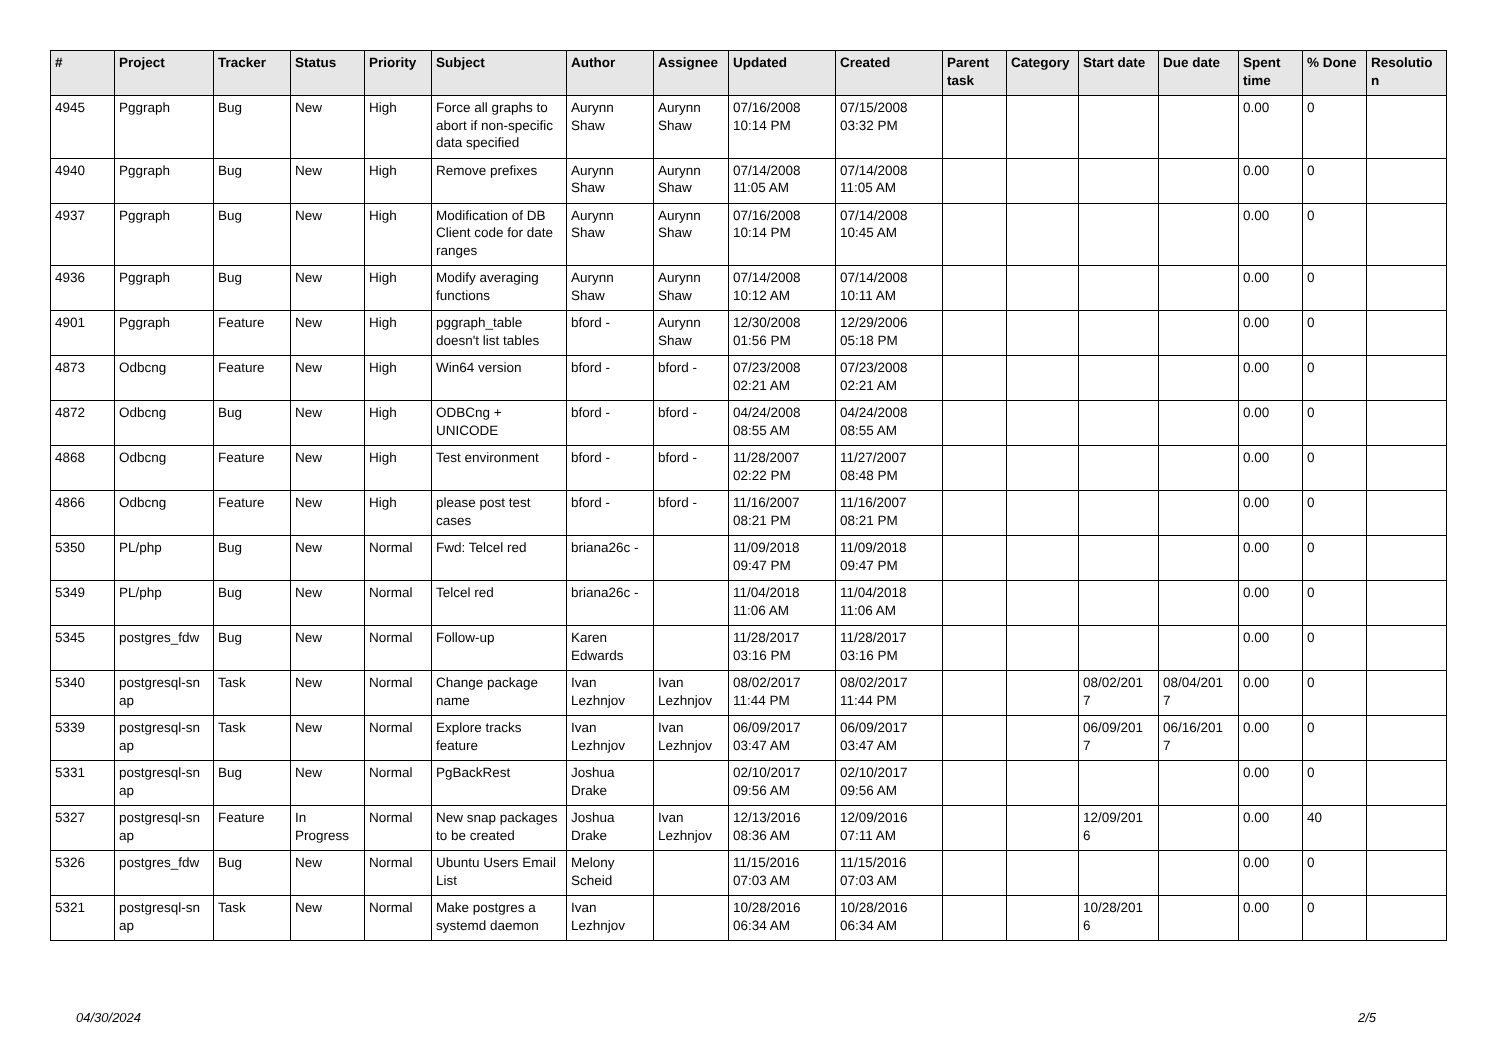| # | Project | Tracker | Status | Priority | Subject | Author | Assignee | Updated | Created | Parent task | Category | Start date | Due date | Spent time | % Done | Resolutio n |
| --- | --- | --- | --- | --- | --- | --- | --- | --- | --- | --- | --- | --- | --- | --- | --- | --- |
| 4945 | Pggraph | Bug | New | High | Force all graphs to abort if non-specific data specified | Aurynn Shaw | Aurynn Shaw | 07/16/2008 10:14 PM | 07/15/2008 03:32 PM | | | | | 0.00 | 0 | |
| 4940 | Pggraph | Bug | New | High | Remove prefixes | Aurynn Shaw | Aurynn Shaw | 07/14/2008 11:05 AM | 07/14/2008 11:05 AM | | | | | 0.00 | 0 | |
| 4937 | Pggraph | Bug | New | High | Modification of DB Client code for date ranges | Aurynn Shaw | Aurynn Shaw | 07/16/2008 10:14 PM | 07/14/2008 10:45 AM | | | | | 0.00 | 0 | |
| 4936 | Pggraph | Bug | New | High | Modify averaging functions | Aurynn Shaw | Aurynn Shaw | 07/14/2008 10:12 AM | 07/14/2008 10:11 AM | | | | | 0.00 | 0 | |
| 4901 | Pggraph | Feature | New | High | pggraph_table doesn't list tables | bford - | Aurynn Shaw | 12/30/2008 01:56 PM | 12/29/2006 05:18 PM | | | | | 0.00 | 0 | |
| 4873 | Odbcng | Feature | New | High | Win64 version | bford - | bford - | 07/23/2008 02:21 AM | 07/23/2008 02:21 AM | | | | | 0.00 | 0 | |
| 4872 | Odbcng | Bug | New | High | ODBCng + UNICODE | bford - | bford - | 04/24/2008 08:55 AM | 04/24/2008 08:55 AM | | | | | 0.00 | 0 | |
| 4868 | Odbcng | Feature | New | High | Test environment | bford - | bford - | 11/28/2007 02:22 PM | 11/27/2007 08:48 PM | | | | | 0.00 | 0 | |
| 4866 | Odbcng | Feature | New | High | please post test cases | bford - | bford - | 11/16/2007 08:21 PM | 11/16/2007 08:21 PM | | | | | 0.00 | 0 | |
| 5350 | PL/php | Bug | New | Normal | Fwd: Telcel red | briana26c - | | 11/09/2018 09:47 PM | 11/09/2018 09:47 PM | | | | | 0.00 | 0 | |
| 5349 | PL/php | Bug | New | Normal | Telcel red | briana26c - | | 11/04/2018 11:06 AM | 11/04/2018 11:06 AM | | | | | 0.00 | 0 | |
| 5345 | postgres_fdw | Bug | New | Normal | Follow-up | Karen Edwards | | 11/28/2017 03:16 PM | 11/28/2017 03:16 PM | | | | | 0.00 | 0 | |
| 5340 | postgresql-sn ap | Task | New | Normal | Change package name | Ivan Lezhnjov | Ivan Lezhnjov | 08/02/2017 11:44 PM | 08/02/2017 11:44 PM | | | 08/02/201 7 | 08/04/201 7 | 0.00 | 0 | |
| 5339 | postgresql-sn ap | Task | New | Normal | Explore tracks feature | Ivan Lezhnjov | Ivan Lezhnjov | 06/09/2017 03:47 AM | 06/09/2017 03:47 AM | | | 06/09/201 7 | 06/16/201 7 | 0.00 | 0 | |
| 5331 | postgresql-sn ap | Bug | New | Normal | PgBackRest | Joshua Drake | | 02/10/2017 09:56 AM | 02/10/2017 09:56 AM | | | | | 0.00 | 0 | |
| 5327 | postgresql-sn ap | Feature | In Progress | Normal | New snap packages to be created | Joshua Drake | Ivan Lezhnjov | 12/13/2016 08:36 AM | 12/09/2016 07:11 AM | | | 12/09/201 6 | | 0.00 | 40 | |
| 5326 | postgres_fdw | Bug | New | Normal | Ubuntu Users Email List | Melony Scheid | | 11/15/2016 07:03 AM | 11/15/2016 07:03 AM | | | | | 0.00 | 0 | |
| 5321 | postgresql-sn ap | Task | New | Normal | Make postgres a systemd daemon | Ivan Lezhnjov | | 10/28/2016 06:34 AM | 10/28/2016 06:34 AM | | | 10/28/201 6 | | 0.00 | 0 | |
04/30/2024 2/5